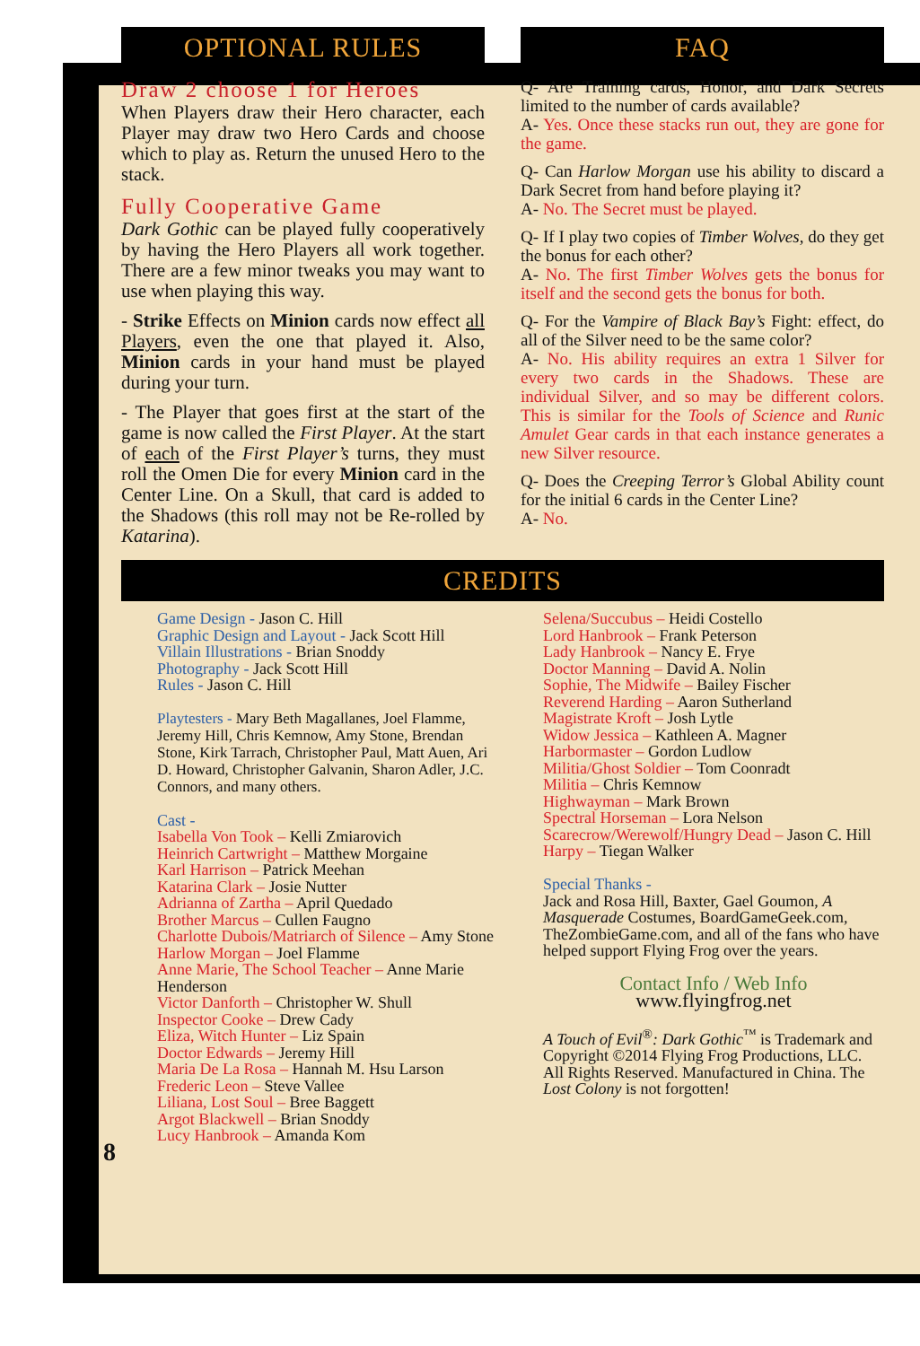OPTIONAL RULES
Draw 2 choose 1 for Heroes
When Players draw their Hero character, each Player may draw two Hero Cards and choose which to play as. Return the unused Hero to the stack.
Fully Cooperative Game
Dark Gothic can be played fully cooperatively by having the Hero Players all work together. There are a few minor tweaks you may want to use when playing this way.
- Strike Effects on Minion cards now effect all Players, even the one that played it. Also, Minion cards in your hand must be played during your turn.
- The Player that goes first at the start of the game is now called the First Player. At the start of each of the First Player’s turns, they must roll the Omen Die for every Minion card in the Center Line. On a Skull, that card is added to the Shadows (this roll may not be Re-rolled by Katarina).
FAQ
Q- Are Training cards, Honor, and Dark Secrets limited to the number of cards available?
A- Yes. Once these stacks run out, they are gone for the game.
Q- Can Harlow Morgan use his ability to discard a Dark Secret from hand before playing it?
A- No. The Secret must be played.
Q- If I play two copies of Timber Wolves, do they get the bonus for each other?
A- No. The first Timber Wolves gets the bonus for itself and the second gets the bonus for both.
Q- For the Vampire of Black Bay’s Fight: effect, do all of the Silver need to be the same color?
A- No. His ability requires an extra 1 Silver for every two cards in the Shadows. These are individual Silver, and so may be different colors. This is similar for the Tools of Science and Runic Amulet Gear cards in that each instance generates a new Silver resource.
Q- Does the Creeping Terror’s Global Ability count for the initial 6 cards in the Center Line?
A- No.
CREDITS
Game Design - Jason C. Hill
Graphic Design and Layout - Jack Scott Hill
Villain Illustrations - Brian Snoddy
Photography - Jack Scott Hill
Rules - Jason C. Hill
Playtesters - Mary Beth Magallanes, Joel Flamme, Jeremy Hill, Chris Kemnow, Amy Stone, Brendan Stone, Kirk Tarrach, Christopher Paul, Matt Auen, Ari D. Howard, Christopher Galvanin, Sharon Adler, J.C. Connors, and many others.
Cast -
Isabella Von Took – Kelli Zmiarovich
Heinrich Cartwright – Matthew Morgaine
Karl Harrison – Patrick Meehan
Katarina Clark – Josie Nutter
Adrianna of Zartha – April Quedado
Brother Marcus – Cullen Faugno
Charlotte Dubois/Matriarch of Silence – Amy Stone
Harlow Morgan – Joel Flamme
Anne Marie, The School Teacher – Anne Marie Henderson
Victor Danforth – Christopher W. Shull
Inspector Cooke – Drew Cady
Eliza, Witch Hunter – Liz Spain
Doctor Edwards – Jeremy Hill
Maria De La Rosa – Hannah M. Hsu Larson
Frederic Leon – Steve Vallee
Liliana, Lost Soul – Bree Baggett
Argot Blackwell – Brian Snoddy
Lucy Hanbrook – Amanda Kom
8
Selena/Succubus – Heidi Costello
Lord Hanbrook – Frank Peterson
Lady Hanbrook – Nancy E. Frye
Doctor Manning – David A. Nolin
Sophie, The Midwife – Bailey Fischer
Reverend Harding – Aaron Sutherland
Magistrate Kroft – Josh Lytle
Widow Jessica – Kathleen A. Magner
Harbormaster – Gordon Ludlow
Militia/Ghost Soldier – Tom Coonradt
Militia – Chris Kemnow
Highwayman – Mark Brown
Spectral Horseman – Lora Nelson
Scarecrow/Werewolf/Hungry Dead – Jason C. Hill
Harpy – Tiegan Walker
Special Thanks -
Jack and Rosa Hill, Baxter, Gael Goumon, A Masquerade Costumes, BoardGameGeek.com, TheZombieGame.com, and all of the fans who have helped support Flying Frog over the years.
Contact Info / Web Info
www.flyingfrog.net
A Touch of Evil<sup>®</sup>: Dark Gothic<sup>™</sup> is Trademark and Copyright ©2014 Flying Frog Productions, LLC. All Rights Reserved. Manufactured in China. The Lost Colony is not forgotten!